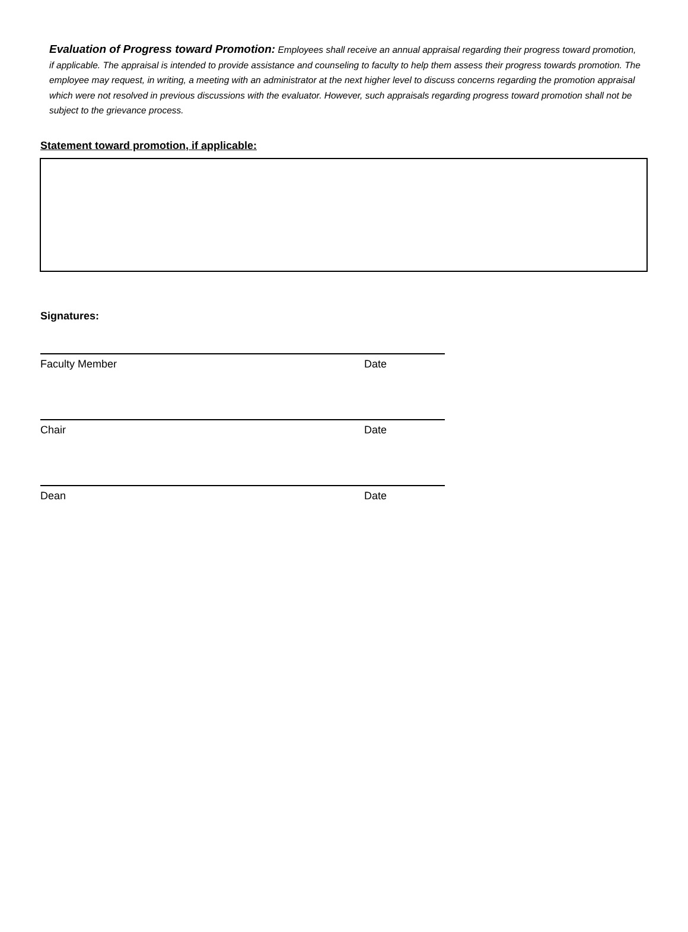Evaluation of Progress toward Promotion: Employees shall receive an annual appraisal regarding their progress toward promotion, if applicable. The appraisal is intended to provide assistance and counseling to faculty to help them assess their progress towards promotion. The employee may request, in writing, a meeting with an administrator at the next higher level to discuss concerns regarding the promotion appraisal which were not resolved in previous discussions with the evaluator. However, such appraisals regarding progress toward promotion shall not be subject to the grievance process.
Statement toward promotion, if applicable:
Signatures:
Faculty Member Date
Chair Date
Dean Date